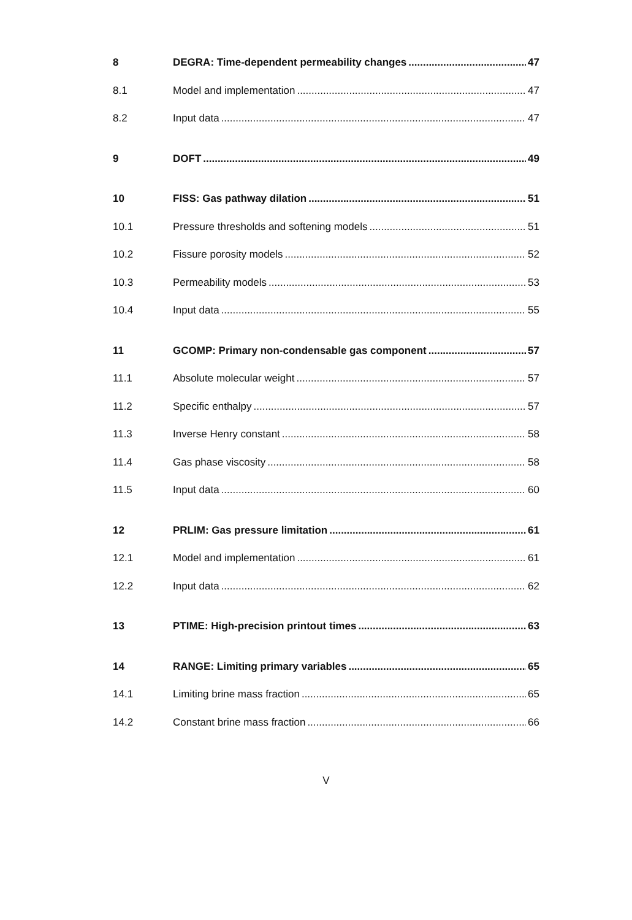8 DEGRA: Time-dependent permeability changes 47
8.1 Model and implementation 47
8.2 Input data 47
9 DOFT 49
10 FISS: Gas pathway dilation 51
10.1 Pressure thresholds and softening models 51
10.2 Fissure porosity models 52
10.3 Permeability models 53
10.4 Input data 55
11 GCOMP: Primary non-condensable gas component 57
11.1 Absolute molecular weight 57
11.2 Specific enthalpy 57
11.3 Inverse Henry constant 58
11.4 Gas phase viscosity 58
11.5 Input data 60
12 PRLIM: Gas pressure limitation 61
12.1 Model and implementation 61
12.2 Input data 62
13 PTIME: High-precision printout times 63
14 RANGE: Limiting primary variables 65
14.1 Limiting brine mass fraction 65
14.2 Constant brine mass fraction 66
V